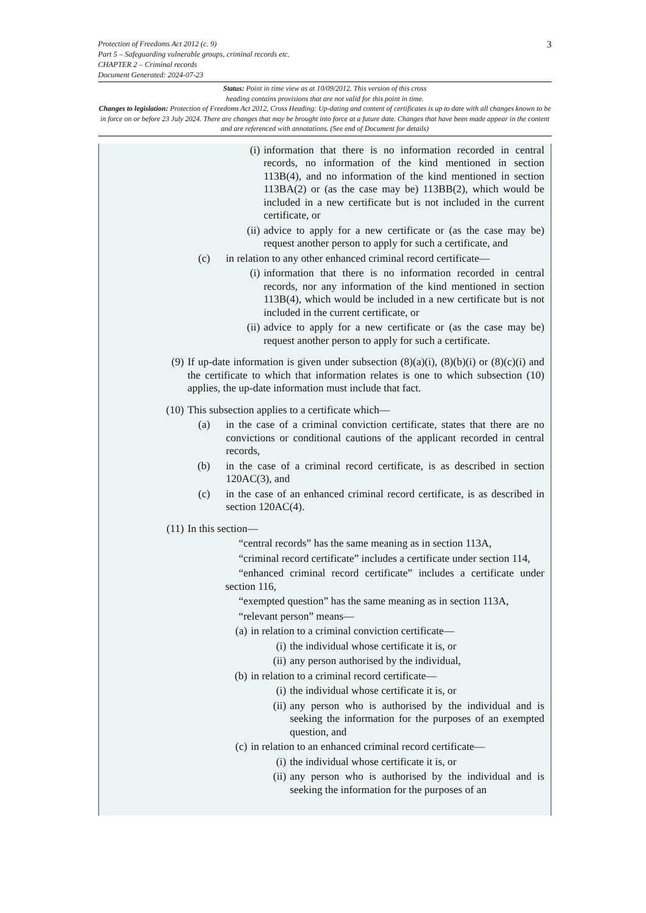Protection of Freedoms Act 2012 (c. 9)
Part 5 – Safeguarding vulnerable groups, criminal records etc.
CHAPTER 2 – Criminal records
Document Generated: 2024-07-23
3
Status: Point in time view as at 10/09/2012. This version of this cross
heading contains provisions that are not valid for this point in time.
Changes to legislation: Protection of Freedoms Act 2012, Cross Heading: Up-dating and content of certificates is up to date with all changes known to be in force on or before 23 July 2024. There are changes that may be brought into force at a future date. Changes that have been made appear in the content and are referenced with annotations. (See end of Document for details)
(i) information that there is no information recorded in central records, no information of the kind mentioned in section 113B(4), and no information of the kind mentioned in section 113BA(2) or (as the case may be) 113BB(2), which would be included in a new certificate but is not included in the current certificate, or
(ii) advice to apply for a new certificate or (as the case may be) request another person to apply for such a certificate, and
(c) in relation to any other enhanced criminal record certificate—
(i) information that there is no information recorded in central records, nor any information of the kind mentioned in section 113B(4), which would be included in a new certificate but is not included in the current certificate, or
(ii) advice to apply for a new certificate or (as the case may be) request another person to apply for such a certificate.
(9) If up-date information is given under subsection (8)(a)(i), (8)(b)(i) or (8)(c)(i) and the certificate to which that information relates is one to which subsection (10) applies, the up-date information must include that fact.
(10) This subsection applies to a certificate which—
(a) in the case of a criminal conviction certificate, states that there are no convictions or conditional cautions of the applicant recorded in central records,
(b) in the case of a criminal record certificate, is as described in section 120AC(3), and
(c) in the case of an enhanced criminal record certificate, is as described in section 120AC(4).
(11) In this section—
“central records” has the same meaning as in section 113A,
“criminal record certificate” includes a certificate under section 114,
“enhanced criminal record certificate” includes a certificate under section 116,
“exempted question” has the same meaning as in section 113A,
“relevant person” means—
(a) in relation to a criminal conviction certificate—
(i) the individual whose certificate it is, or
(ii) any person authorised by the individual,
(b) in relation to a criminal record certificate—
(i) the individual whose certificate it is, or
(ii) any person who is authorised by the individual and is seeking the information for the purposes of an exempted question, and
(c) in relation to an enhanced criminal record certificate—
(i) the individual whose certificate it is, or
(ii) any person who is authorised by the individual and is seeking the information for the purposes of an